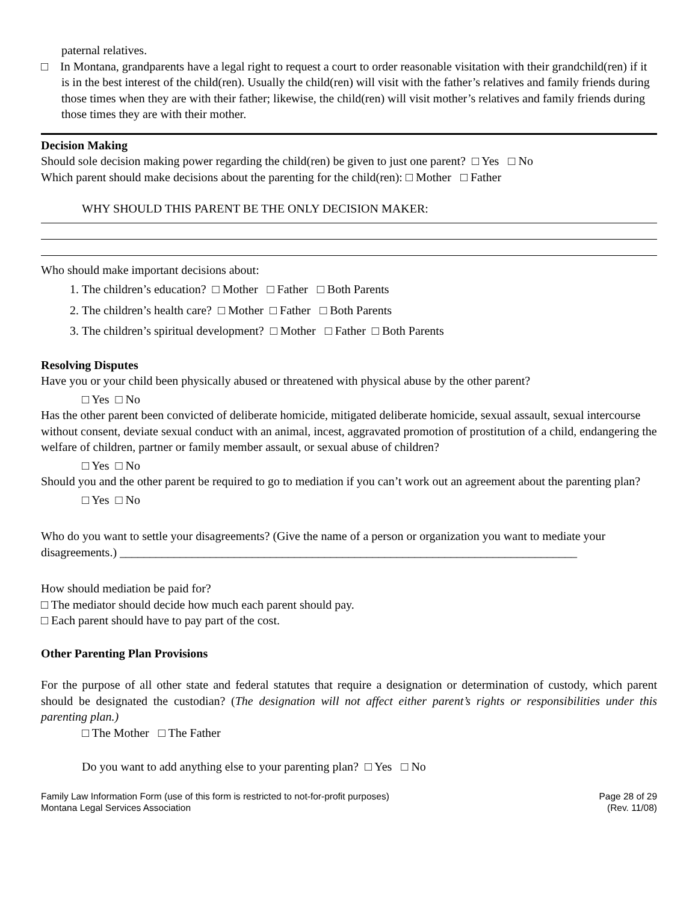paternal relatives.
□ In Montana, grandparents have a legal right to request a court to order reasonable visitation with their grandchild(ren) if it is in the best interest of the child(ren). Usually the child(ren) will visit with the father’s relatives and family friends during those times when they are with their father; likewise, the child(ren) will visit mother’s relatives and family friends during those times they are with their mother.
Decision Making
Should sole decision making power regarding the child(ren) be given to just one parent? □ Yes □ No
Which parent should make decisions about the parenting for the child(ren): □ Mother □ Father
WHY SHOULD THIS PARENT BE THE ONLY DECISION MAKER:
Who should make important decisions about:
1. The children’s education? □ Mother □ Father □ Both Parents
2. The children’s health care? □ Mother □ Father □ Both Parents
3. The children’s spiritual development? □ Mother □ Father □ Both Parents
Resolving Disputes
Have you or your child been physically abused or threatened with physical abuse by the other parent?
□ Yes □ No
Has the other parent been convicted of deliberate homicide, mitigated deliberate homicide, sexual assault, sexual intercourse without consent, deviate sexual conduct with an animal, incest, aggravated promotion of prostitution of a child, endangering the welfare of children, partner or family member assault, or sexual abuse of children?
□ Yes □ No
Should you and the other parent be required to go to mediation if you can’t work out an agreement about the parenting plan?
□ Yes □ No
Who do you want to settle your disagreements? (Give the name of a person or organization you want to mediate your disagreements.) ____________________________________________________________________________
How should mediation be paid for?
□ The mediator should decide how much each parent should pay.
□ Each parent should have to pay part of the cost.
Other Parenting Plan Provisions
For the purpose of all other state and federal statutes that require a designation or determination of custody, which parent should be designated the custodian? (The designation will not affect either parent’s rights or responsibilities under this parenting plan.)
□ The Mother □ The Father
Do you want to add anything else to your parenting plan? □ Yes □ No
Family Law Information Form (use of this form is restricted to not-for-profit purposes)
Montana Legal Services Association
Page 28 of 29
(Rev. 11/08)